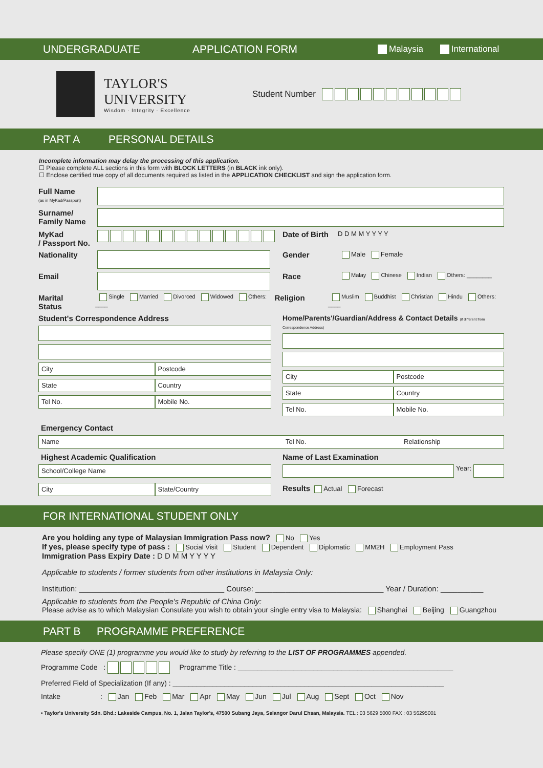UNDERGRADUATE APPLICATION FORM Malaysia International
TAYLOR'S
UNIVERSITY
Wisdom · Integrity · Excellence
Student Number
PART A PERSONAL DETAILS
Incomplete information may delay the processing of this application.
☐ Please complete ALL sections in this form with BLOCK LETTERS (in BLACK ink only).
☐ Enclose certified true copy of all documents required as listed in the APPLICATION CHECKLIST and sign the application form.
Full Name
(as in MyKad/Passport)
Surname/
Family Name
MyKad
/ Passport No.
Date of Birth
D D M M Y Y Y Y
Nationality Gender
Male Female
Email Race
Malay Chinese Indian Others: ________
Marital
Status
Single Married Divorced Widowed Others: ____
Religion
Muslim Buddhist Christian Hindu Others: ____
Student's Correspondence Address
City Postcode
State Country
Tel No. Mobile No.
Home/Parents'/Guardian/Address & Contact Details (if different from Correspondence Address)
City Postcode
State Country
Tel No. Mobile No.
Emergency Contact
Name Tel No. Relationship
Highest Academic Qualification
School/College Name
City State/Country
Name of Last Examination
Year:
Results Actual Forecast
FOR INTERNATIONAL STUDENT ONLY
Are you holding any type of Malaysian Immigration Pass now? No Yes
If yes, please specify type of pass : Social Visit Student Dependent Diplomatic MM2H Employment Pass
Immigration Pass Expiry Date : D D M M Y Y Y Y
Applicable to students / former students from other institutions in Malaysia Only:
Institution: __________________________________ Course: ______________________________ Year / Duration: __________
Applicable to students from the People's Republic of China Only:
Please advise as to which Malaysian Consulate you wish to obtain your single entry visa to Malaysia: Shanghai Beijing Guangzhou
PART B PROGRAMME PREFERENCE
Please specify ONE (1) programme you would like to study by referring to the LIST OF PROGRAMMES appended.
Programme Code : Programme Title : ______________________________________________________
Preferred Field of Specialization (If any) : ____________________________________________________________________
Intake : Jan Feb Mar Apr May Jun Jul Aug Sept Oct Nov
• Taylor's University Sdn. Bhd.: Lakeside Campus, No. 1, Jalan Taylor's, 47500 Subang Jaya, Selangor Darul Ehsan, Malaysia. TEL : 03 5629 5000 FAX : 03 56295001